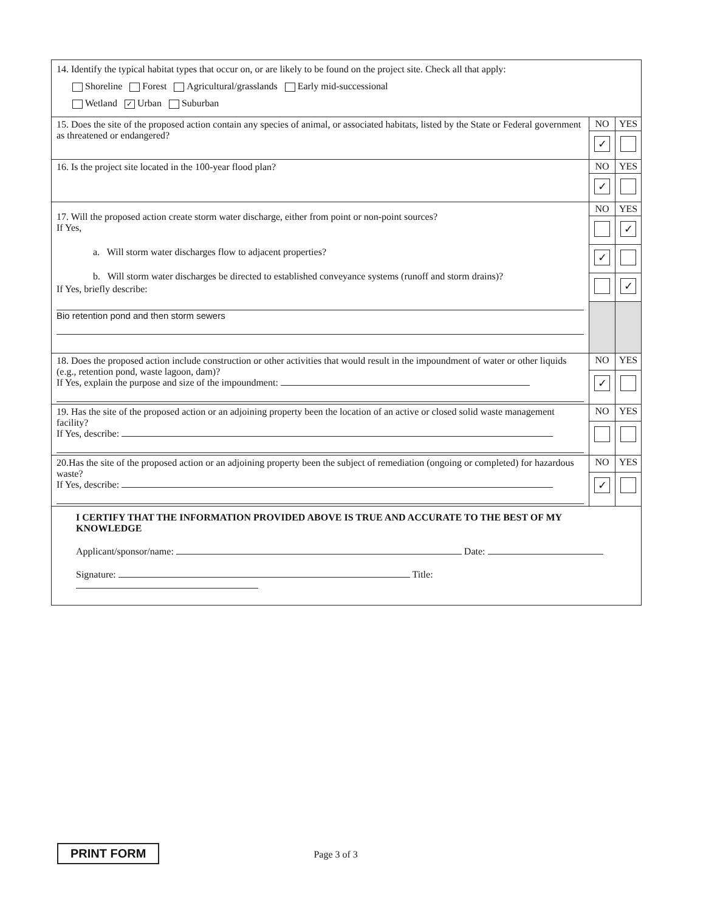| 14. Identify the typical habitat types that occur on, or are likely to be found on the project site. Check all that apply: Shoreline Forest Agricultural/grasslands Early mid-successional Wetland ✓ Urban Suburban | | |
| 15. Does the site of the proposed action contain any species of animal, or associated habitats, listed by the State or Federal government as threatened or endangered? | NO | YES |
| | ✓ | |
| 16. Is the project site located in the 100-year flood plan? | NO | YES |
| | ✓ | |
| 17. Will the proposed action create storm water discharge, either from point or non-point sources? If Yes, a. Will storm water discharges flow to adjacent properties? b. Will storm water discharges be directed to established conveyance systems (runoff and storm drains)? If Yes, briefly describe: Bio retention pond and then storm sewers | NO | YES |
| | | ✓ |
| | ✓ | |
| | | ✓ |
| 18. Does the proposed action include construction or other activities that would result in the impoundment of water or other liquids (e.g., retention pond, waste lagoon, dam)? If Yes, explain the purpose and size of the impoundment: | NO | YES |
| | ✓ | |
| 19. Has the site of the proposed action or an adjoining property been the location of an active or closed solid waste management facility? If Yes, describe: | NO | YES |
| 20.Has the site of the proposed action or an adjoining property been the subject of remediation (ongoing or completed) for hazardous waste? If Yes, describe: | NO | YES |
| | ✓ | |
| I CERTIFY THAT THE INFORMATION PROVIDED ABOVE IS TRUE AND ACCURATE TO THE BEST OF MY KNOWLEDGE Applicant/sponsor/name: Date: Signature: Title: | | |
PRINT FORM Page 3 of 3